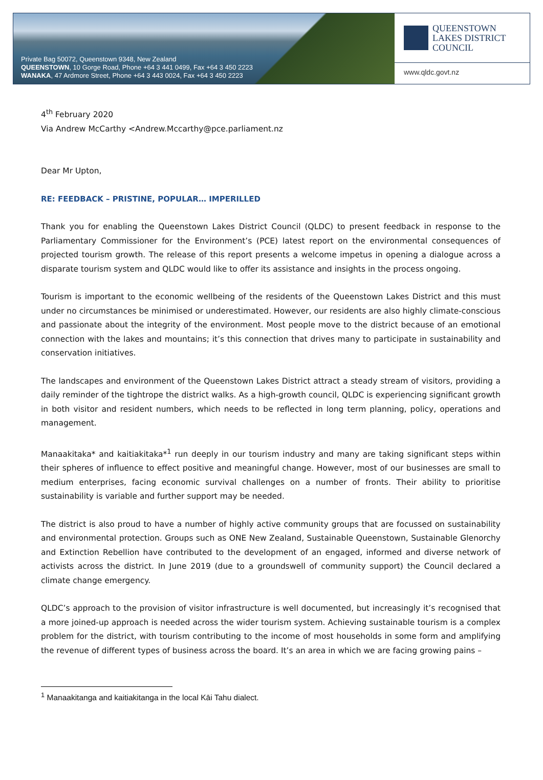Private Bag 50072, Queenstown 9348, New Zealand
QUEENSTOWN, 10 Gorge Road, Phone +64 3 441 0499, Fax +64 3 450 2223
WANAKA, 47 Ardmore Street, Phone +64 3 443 0024, Fax +64 3 450 2223
QUEENSTOWN
LAKES DISTRICT
COUNCIL
www.qldc.govt.nz
4<sup>th</sup> February 2020
Via Andrew McCarthy <Andrew.Mccarthy@pce.parliament.nz
Dear Mr Upton,
RE: FEEDBACK – PRISTINE, POPULAR… IMPERILLED
Thank you for enabling the Queenstown Lakes District Council (QLDC) to present feedback in response to the Parliamentary Commissioner for the Environment’s (PCE) latest report on the environmental consequences of projected tourism growth. The release of this report presents a welcome impetus in opening a dialogue across a disparate tourism system and QLDC would like to offer its assistance and insights in the process ongoing.
Tourism is important to the economic wellbeing of the residents of the Queenstown Lakes District and this must under no circumstances be minimised or underestimated. However, our residents are also highly climate-conscious and passionate about the integrity of the environment. Most people move to the district because of an emotional connection with the lakes and mountains; it’s this connection that drives many to participate in sustainability and conservation initiatives.
The landscapes and environment of the Queenstown Lakes District attract a steady stream of visitors, providing a daily reminder of the tightrope the district walks. As a high-growth council, QLDC is experiencing significant growth in both visitor and resident numbers, which needs to be reflected in long term planning, policy, operations and management.
Manaakitaka* and kaitiakitaka*<sup>1</sup> run deeply in our tourism industry and many are taking significant steps within their spheres of influence to effect positive and meaningful change. However, most of our businesses are small to medium enterprises, facing economic survival challenges on a number of fronts. Their ability to prioritise sustainability is variable and further support may be needed.
The district is also proud to have a number of highly active community groups that are focussed on sustainability and environmental protection. Groups such as ONE New Zealand, Sustainable Queenstown, Sustainable Glenorchy and Extinction Rebellion have contributed to the development of an engaged, informed and diverse network of activists across the district. In June 2019 (due to a groundswell of community support) the Council declared a climate change emergency.
QLDC’s approach to the provision of visitor infrastructure is well documented, but increasingly it’s recognised that a more joined-up approach is needed across the wider tourism system. Achieving sustainable tourism is a complex problem for the district, with tourism contributing to the income of most households in some form and amplifying the revenue of different types of business across the board. It’s an area in which we are facing growing pains –
<sup>1</sup> Manaakitanga and kaitiakitanga in the local Kāi Tahu dialect.